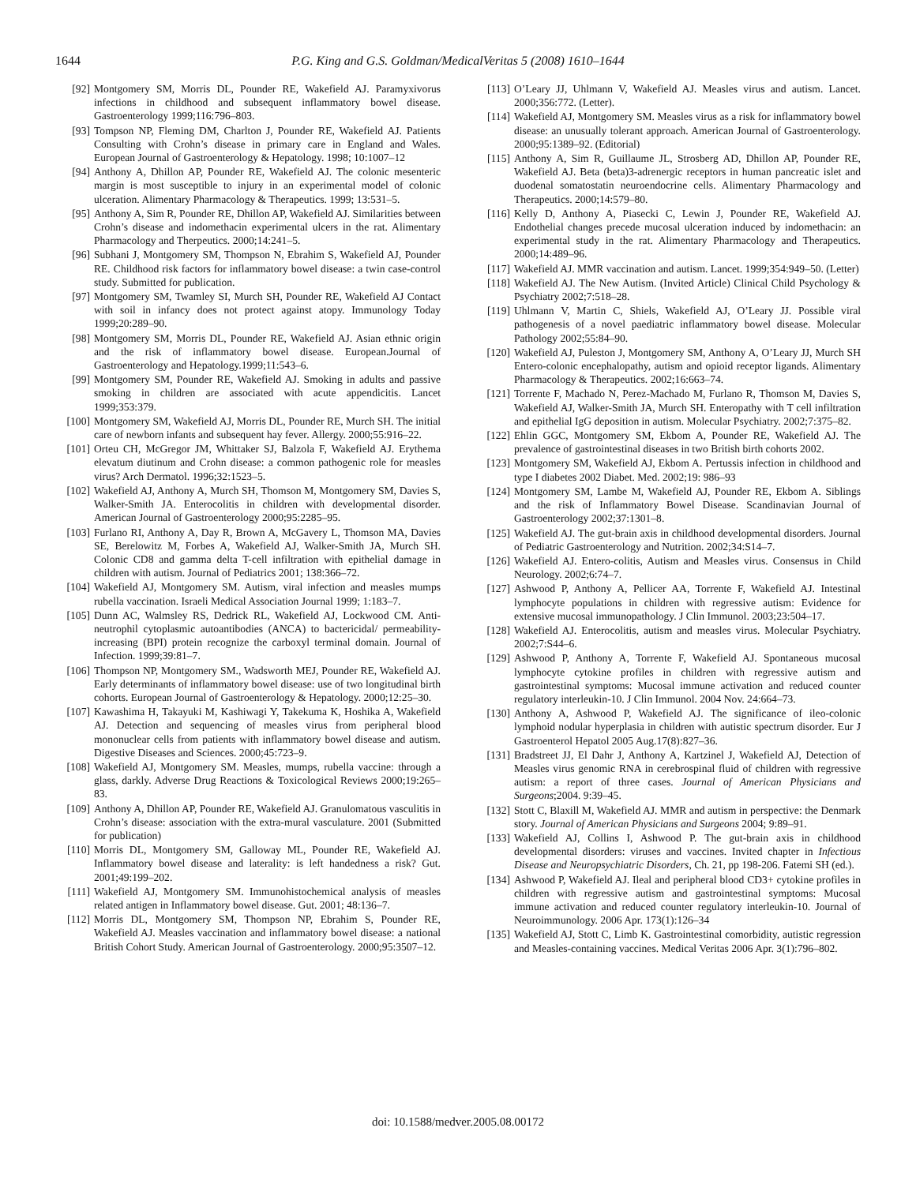1644 P.G. King and G.S. Goldman/MedicalVeritas 5 (2008) 1610–1644
[92] Montgomery SM, Morris DL, Pounder RE, Wakefield AJ. Paramyxivorus infections in childhood and subsequent inflammatory bowel disease. Gastroenterology 1999;116:796–803.
[93] Tompson NP, Fleming DM, Charlton J, Pounder RE, Wakefield AJ. Patients Consulting with Crohn’s disease in primary care in England and Wales. European Journal of Gastroenterology & Hepatology. 1998; 10:1007–12
[94] Anthony A, Dhillon AP, Pounder RE, Wakefield AJ. The colonic mesenteric margin is most susceptible to injury in an experimental model of colonic ulceration. Alimentary Pharmacology & Therapeutics. 1999; 13:531–5.
[95] Anthony A, Sim R, Pounder RE, Dhillon AP, Wakefield AJ. Similarities between Crohn’s disease and indomethacin experimental ulcers in the rat. Alimentary Pharmacology and Therpeutics. 2000;14:241–5.
[96] Subhani J, Montgomery SM, Thompson N, Ebrahim S, Wakefield AJ, Pounder RE. Childhood risk factors for inflammatory bowel disease: a twin case-control study. Submitted for publication.
[97] Montgomery SM, Twamley SI, Murch SH, Pounder RE, Wakefield AJ Contact with soil in infancy does not protect against atopy. Immunology Today 1999;20:289–90.
[98] Montgomery SM, Morris DL, Pounder RE, Wakefield AJ. Asian ethnic origin and the risk of inflammatory bowel disease. European.Journal of Gastroenterology and Hepatology.1999;11:543–6.
[99] Montgomery SM, Pounder RE, Wakefield AJ. Smoking in adults and passive smoking in children are associated with acute appendicitis. Lancet 1999;353:379.
[100] Montgomery SM, Wakefield AJ, Morris DL, Pounder RE, Murch SH. The initial care of newborn infants and subsequent hay fever. Allergy. 2000;55:916–22.
[101] Orteu CH, McGregor JM, Whittaker SJ, Balzola F, Wakefield AJ. Erythema elevatum diutinum and Crohn disease: a common pathogenic role for measles virus? Arch Dermatol. 1996;32:1523–5.
[102] Wakefield AJ, Anthony A, Murch SH, Thomson M, Montgomery SM, Davies S, Walker-Smith JA. Enterocolitis in children with developmental disorder. American Journal of Gastroenterology 2000;95:2285–95.
[103] Furlano RI, Anthony A, Day R, Brown A, McGavery L, Thomson MA, Davies SE, Berelowitz M, Forbes A, Wakefield AJ, Walker-Smith JA, Murch SH. Colonic CD8 and gamma delta T-cell infiltration with epithelial damage in children with autism. Journal of Pediatrics 2001; 138:366–72.
[104] Wakefield AJ, Montgomery SM. Autism, viral infection and measles mumps rubella vaccination. Israeli Medical Association Journal 1999; 1:183–7.
[105] Dunn AC, Walmsley RS, Dedrick RL, Wakefield AJ, Lockwood CM. Anti-neutrophil cytoplasmic autoantibodies (ANCA) to bactericidal/ permeability-increasing (BPI) protein recognize the carboxyl terminal domain. Journal of Infection. 1999;39:81–7.
[106] Thompson NP, Montgomery SM., Wadsworth MEJ, Pounder RE, Wakefield AJ. Early determinants of inflammatory bowel disease: use of two longitudinal birth cohorts. European Journal of Gastroenterology & Hepatology. 2000;12:25–30.
[107] Kawashima H, Takayuki M, Kashiwagi Y, Takekuma K, Hoshika A, Wakefield AJ. Detection and sequencing of measles virus from peripheral blood mononuclear cells from patients with inflammatory bowel disease and autism. Digestive Diseases and Sciences. 2000;45:723–9.
[108] Wakefield AJ, Montgomery SM. Measles, mumps, rubella vaccine: through a glass, darkly. Adverse Drug Reactions & Toxicological Reviews 2000;19:265–83.
[109] Anthony A, Dhillon AP, Pounder RE, Wakefield AJ. Granulomatous vasculitis in Crohn’s disease: association with the extra-mural vasculature. 2001 (Submitted for publication)
[110] Morris DL, Montgomery SM, Galloway ML, Pounder RE, Wakefield AJ. Inflammatory bowel disease and laterality: is left handedness a risk? Gut. 2001;49:199–202.
[111] Wakefield AJ, Montgomery SM. Immunohistochemical analysis of measles related antigen in Inflammatory bowel disease. Gut. 2001; 48:136–7.
[112] Morris DL, Montgomery SM, Thompson NP, Ebrahim S, Pounder RE, Wakefield AJ. Measles vaccination and inflammatory bowel disease: a national British Cohort Study. American Journal of Gastroenterology. 2000;95:3507–12.
[113] O’Leary JJ, Uhlmann V, Wakefield AJ. Measles virus and autism. Lancet. 2000;356:772. (Letter).
[114] Wakefield AJ, Montgomery SM. Measles virus as a risk for inflammatory bowel disease: an unusually tolerant approach. American Journal of Gastroenterology. 2000;95:1389–92. (Editorial)
[115] Anthony A, Sim R, Guillaume JL, Strosberg AD, Dhillon AP, Pounder RE, Wakefield AJ. Beta (beta)3-adrenergic receptors in human pancreatic islet and duodenal somatostatin neuroendocrine cells. Alimentary Pharmacology and Therapeutics. 2000;14:579–80.
[116] Kelly D, Anthony A, Piasecki C, Lewin J, Pounder RE, Wakefield AJ. Endothelial changes precede mucosal ulceration induced by indomethacin: an experimental study in the rat. Alimentary Pharmacology and Therapeutics. 2000;14:489–96.
[117] Wakefield AJ. MMR vaccination and autism. Lancet. 1999;354:949–50. (Letter)
[118] Wakefield AJ. The New Autism. (Invited Article) Clinical Child Psychology & Psychiatry 2002;7:518–28.
[119] Uhlmann V, Martin C, Shiels, Wakefield AJ, O’Leary JJ. Possible viral pathogenesis of a novel paediatric inflammatory bowel disease. Molecular Pathology 2002;55:84–90.
[120] Wakefield AJ, Puleston J, Montgomery SM, Anthony A, O’Leary JJ, Murch SH Entero-colonic encephalopathy, autism and opioid receptor ligands. Alimentary Pharmacology & Therapeutics. 2002;16:663–74.
[121] Torrente F, Machado N, Perez-Machado M, Furlano R, Thomson M, Davies S, Wakefield AJ, Walker-Smith JA, Murch SH. Enteropathy with T cell infiltration and epithelial IgG deposition in autism. Molecular Psychiatry. 2002;7:375–82.
[122] Ehlin GGC, Montgomery SM, Ekbom A, Pounder RE, Wakefield AJ. The prevalence of gastrointestinal diseases in two British birth cohorts 2002.
[123] Montgomery SM, Wakefield AJ, Ekbom A. Pertussis infection in childhood and type I diabetes 2002 Diabet. Med. 2002;19: 986–93
[124] Montgomery SM, Lambe M, Wakefield AJ, Pounder RE, Ekbom A. Siblings and the risk of Inflammatory Bowel Disease. Scandinavian Journal of Gastroenterology 2002;37:1301–8.
[125] Wakefield AJ. The gut-brain axis in childhood developmental disorders. Journal of Pediatric Gastroenterology and Nutrition. 2002;34:S14–7.
[126] Wakefield AJ. Entero-colitis, Autism and Measles virus. Consensus in Child Neurology. 2002;6:74–7.
[127] Ashwood P, Anthony A, Pellicer AA, Torrente F, Wakefield AJ. Intestinal lymphocyte populations in children with regressive autism: Evidence for extensive mucosal immunopathology. J Clin Immunol. 2003;23:504–17.
[128] Wakefield AJ. Enterocolitis, autism and measles virus. Molecular Psychiatry. 2002;7:S44–6.
[129] Ashwood P, Anthony A, Torrente F, Wakefield AJ. Spontaneous mucosal lymphocyte cytokine profiles in children with regressive autism and gastrointestinal symptoms: Mucosal immune activation and reduced counter regulatory interleukin-10. J Clin Immunol. 2004 Nov. 24:664–73.
[130] Anthony A, Ashwood P, Wakefield AJ. The significance of ileo-colonic lymphoid nodular hyperplasia in children with autistic spectrum disorder. Eur J Gastroenterol Hepatol 2005 Aug.17(8):827–36.
[131] Bradstreet JJ, El Dahr J, Anthony A, Kartzinel J, Wakefield AJ, Detection of Measles virus genomic RNA in cerebrospinal fluid of children with regressive autism: a report of three cases. Journal of American Physicians and Surgeons;2004. 9:39–45.
[132] Stott C, Blaxill M, Wakefield AJ. MMR and autism in perspective: the Denmark story. Journal of American Physicians and Surgeons 2004; 9:89–91.
[133] Wakefield AJ, Collins I, Ashwood P. The gut-brain axis in childhood developmental disorders: viruses and vaccines. Invited chapter in Infectious Disease and Neuropsychiatric Disorders, Ch. 21, pp 198-206. Fatemi SH (ed.).
[134] Ashwood P, Wakefield AJ. Ileal and peripheral blood CD3+ cytokine profiles in children with regressive autism and gastrointestinal symptoms: Mucosal immune activation and reduced counter regulatory interleukin-10. Journal of Neuroimmunology. 2006 Apr. 173(1):126–34
[135] Wakefield AJ, Stott C, Limb K. Gastrointestinal comorbidity, autistic regression and Measles-containing vaccines. Medical Veritas 2006 Apr. 3(1):796–802.
doi: 10.1588/medver.2005.08.00172